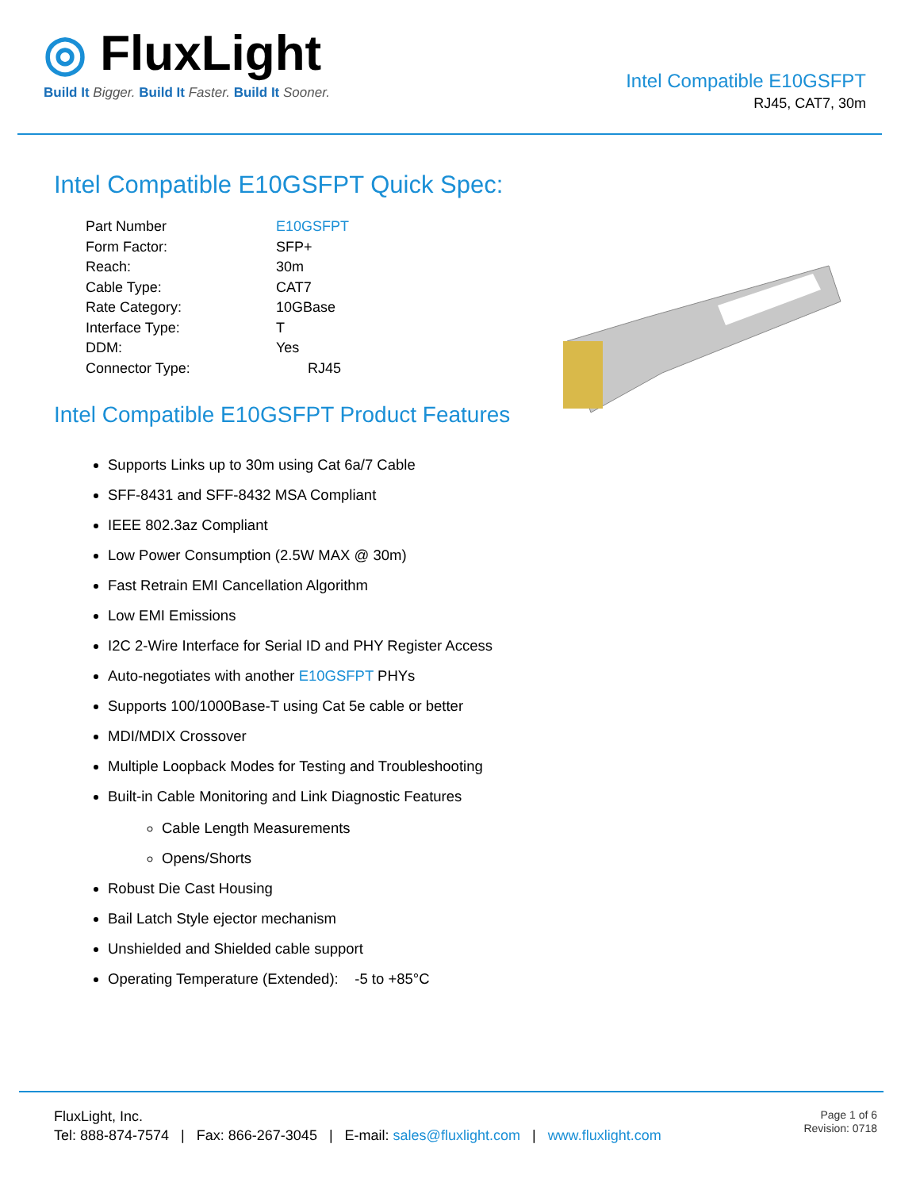◎ FluxLight
Build It Bigger. Build It Faster. Build It Sooner.
Intel Compatible E10GSFPT
RJ45, CAT7, 30m
Intel Compatible E10GSFPT Quick Spec:
| Part Number | E10GSFPT |
| Form Factor: | SFP+ |
| Reach: | 30m |
| Cable Type: | CAT7 |
| Rate Category: | 10GBase |
| Interface Type: | T |
| DDM: | Yes |
| Connector Type: | RJ45 |
Intel Compatible E10GSFPT Product Features
Supports Links up to 30m using Cat 6a/7 Cable
SFF-8431 and SFF-8432 MSA Compliant
IEEE 802.3az Compliant
Low Power Consumption (2.5W MAX @ 30m)
Fast Retrain EMI Cancellation Algorithm
Low EMI Emissions
I2C 2-Wire Interface for Serial ID and PHY Register Access
Auto-negotiates with another E10GSFPT PHYs
Supports 100/1000Base-T using Cat 5e cable or better
MDI/MDIX Crossover
Multiple Loopback Modes for Testing and Troubleshooting
Built-in Cable Monitoring and Link Diagnostic Features
Cable Length Measurements
Opens/Shorts
Robust Die Cast Housing
Bail Latch Style ejector mechanism
Unshielded and Shielded cable support
Operating Temperature (Extended): -5 to +85°C
FluxLight, Inc.
Tel: 888-874-7574 | Fax: 866-267-3045 | E-mail: sales@fluxlight.com | www.fluxlight.com
Page 1 of 6
Revision: 0718